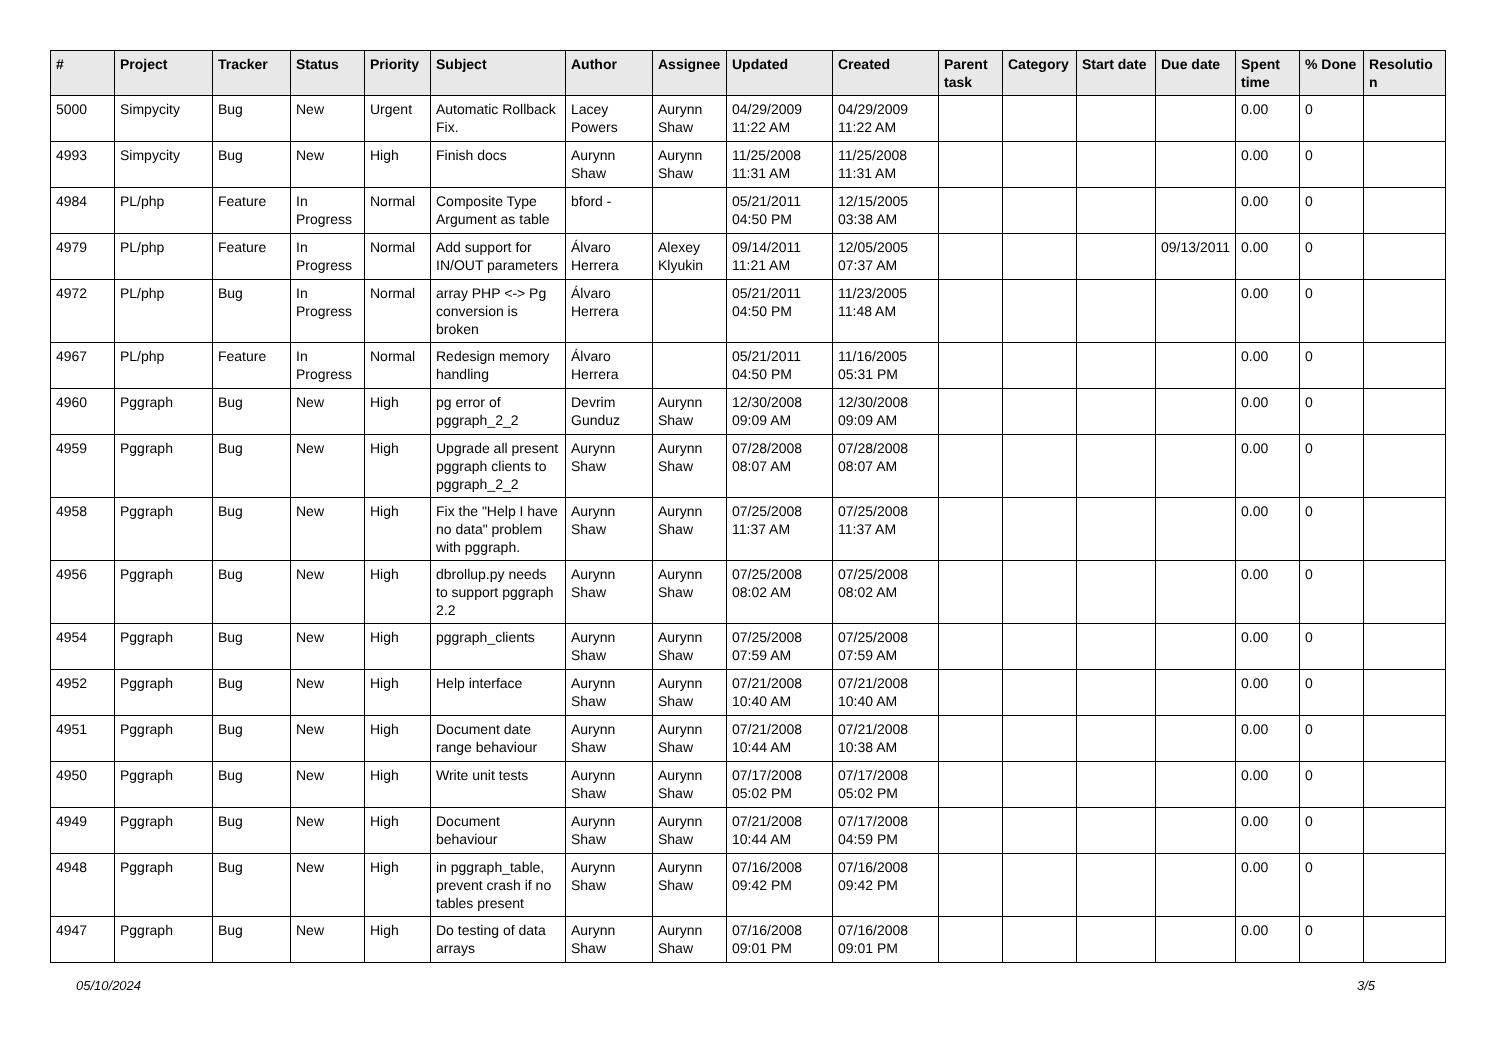| # | Project | Tracker | Status | Priority | Subject | Author | Assignee | Updated | Created | Parent task | Category | Start date | Due date | Spent time | % Done | Resolutio n |
| --- | --- | --- | --- | --- | --- | --- | --- | --- | --- | --- | --- | --- | --- | --- | --- | --- |
| 5000 | Simpycity | Bug | New | Urgent | Automatic Rollback Fix. | Lacey Powers | Aurynn Shaw | 04/29/2009 11:22 AM | 04/29/2009 11:22 AM | | | | | 0.00 | 0 | |
| 4993 | Simpycity | Bug | New | High | Finish docs | Aurynn Shaw | Aurynn Shaw | 11/25/2008 11:31 AM | 11/25/2008 11:31 AM | | | | | 0.00 | 0 | |
| 4984 | PL/php | Feature | In Progress | Normal | Composite Type Argument as table | bford - | | 05/21/2011 04:50 PM | 12/15/2005 03:38 AM | | | | | 0.00 | 0 | |
| 4979 | PL/php | Feature | In Progress | Normal | Add support for IN/OUT parameters | Álvaro Herrera | Alexey Klyukin | 09/14/2011 11:21 AM | 12/05/2005 07:37 AM | | | | 09/13/2011 | 0.00 | 0 | |
| 4972 | PL/php | Bug | In Progress | Normal | array PHP <-> Pg conversion is broken | Álvaro Herrera | | 05/21/2011 04:50 PM | 11/23/2005 11:48 AM | | | | | 0.00 | 0 | |
| 4967 | PL/php | Feature | In Progress | Normal | Redesign memory handling | Álvaro Herrera | | 05/21/2011 04:50 PM | 11/16/2005 05:31 PM | | | | | 0.00 | 0 | |
| 4960 | Pggraph | Bug | New | High | pg error of pggraph_2_2 | Devrim Gunduz | Aurynn Shaw | 12/30/2008 09:09 AM | 12/30/2008 09:09 AM | | | | | 0.00 | 0 | |
| 4959 | Pggraph | Bug | New | High | Upgrade all present pggraph clients to pggraph_2_2 | Aurynn Shaw | Aurynn Shaw | 07/28/2008 08:07 AM | 07/28/2008 08:07 AM | | | | | 0.00 | 0 | |
| 4958 | Pggraph | Bug | New | High | Fix the "Help I have no data" problem with pggraph. | Aurynn Shaw | Aurynn Shaw | 07/25/2008 11:37 AM | 07/25/2008 11:37 AM | | | | | 0.00 | 0 | |
| 4956 | Pggraph | Bug | New | High | dbrollup.py needs to support pggraph 2.2 | Aurynn Shaw | Aurynn Shaw | 07/25/2008 08:02 AM | 07/25/2008 08:02 AM | | | | | 0.00 | 0 | |
| 4954 | Pggraph | Bug | New | High | pggraph_clients | Aurynn Shaw | Aurynn Shaw | 07/25/2008 07:59 AM | 07/25/2008 07:59 AM | | | | | 0.00 | 0 | |
| 4952 | Pggraph | Bug | New | High | Help interface | Aurynn Shaw | Aurynn Shaw | 07/21/2008 10:40 AM | 07/21/2008 10:40 AM | | | | | 0.00 | 0 | |
| 4951 | Pggraph | Bug | New | High | Document date range behaviour | Aurynn Shaw | Aurynn Shaw | 07/21/2008 10:44 AM | 07/21/2008 10:38 AM | | | | | 0.00 | 0 | |
| 4950 | Pggraph | Bug | New | High | Write unit tests | Aurynn Shaw | Aurynn Shaw | 07/17/2008 05:02 PM | 07/17/2008 05:02 PM | | | | | 0.00 | 0 | |
| 4949 | Pggraph | Bug | New | High | Document behaviour | Aurynn Shaw | Aurynn Shaw | 07/21/2008 10:44 AM | 07/17/2008 04:59 PM | | | | | 0.00 | 0 | |
| 4948 | Pggraph | Bug | New | High | in pggraph_table, prevent crash if no tables present | Aurynn Shaw | Aurynn Shaw | 07/16/2008 09:42 PM | 07/16/2008 09:42 PM | | | | | 0.00 | 0 | |
| 4947 | Pggraph | Bug | New | High | Do testing of data arrays | Aurynn Shaw | Aurynn Shaw | 07/16/2008 09:01 PM | 07/16/2008 09:01 PM | | | | | 0.00 | 0 | |
05/10/2024 3/5